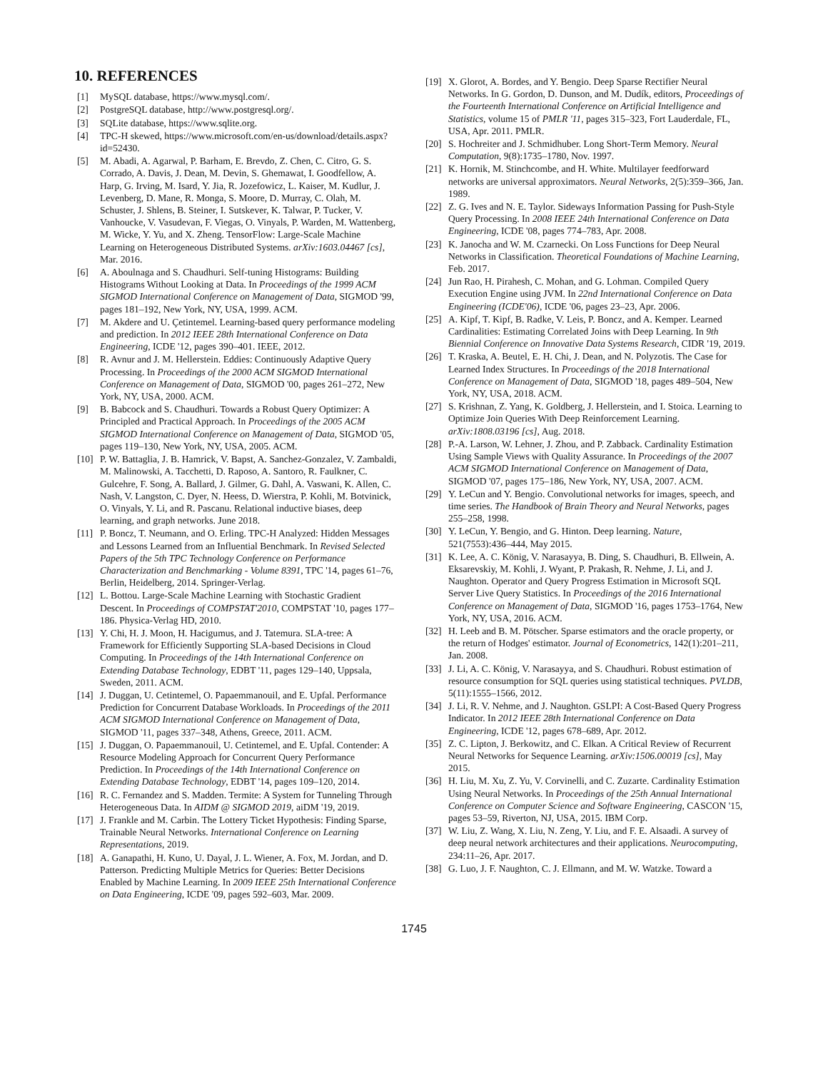10. REFERENCES
[1] MySQL database, https://www.mysql.com/.
[2] PostgreSQL database, http://www.postgresql.org/.
[3] SQLite database, https://www.sqlite.org.
[4] TPC-H skewed, https://www.microsoft.com/en-us/download/details.aspx?id=52430.
[5] M. Abadi, A. Agarwal, P. Barham, E. Brevdo, Z. Chen, C. Citro, G. S. Corrado, A. Davis, J. Dean, M. Devin, S. Ghemawat, I. Goodfellow, A. Harp, G. Irving, M. Isard, Y. Jia, R. Jozefowicz, L. Kaiser, M. Kudlur, J. Levenberg, D. Mane, R. Monga, S. Moore, D. Murray, C. Olah, M. Schuster, J. Shlens, B. Steiner, I. Sutskever, K. Talwar, P. Tucker, V. Vanhoucke, V. Vasudevan, F. Viegas, O. Vinyals, P. Warden, M. Wattenberg, M. Wicke, Y. Yu, and X. Zheng. TensorFlow: Large-Scale Machine Learning on Heterogeneous Distributed Systems. arXiv:1603.04467 [cs], Mar. 2016.
[6] A. Aboulnaga and S. Chaudhuri. Self-tuning Histograms: Building Histograms Without Looking at Data. In Proceedings of the 1999 ACM SIGMOD International Conference on Management of Data, SIGMOD '99, pages 181–192, New York, NY, USA, 1999. ACM.
[7] M. Akdere and U. Çetintemel. Learning-based query performance modeling and prediction. In 2012 IEEE 28th International Conference on Data Engineering, ICDE '12, pages 390–401. IEEE, 2012.
[8] R. Avnur and J. M. Hellerstein. Eddies: Continuously Adaptive Query Processing. In Proceedings of the 2000 ACM SIGMOD International Conference on Management of Data, SIGMOD '00, pages 261–272, New York, NY, USA, 2000. ACM.
[9] B. Babcock and S. Chaudhuri. Towards a Robust Query Optimizer: A Principled and Practical Approach. In Proceedings of the 2005 ACM SIGMOD International Conference on Management of Data, SIGMOD '05, pages 119–130, New York, NY, USA, 2005. ACM.
[10] P. W. Battaglia, J. B. Hamrick, V. Bapst, A. Sanchez-Gonzalez, V. Zambaldi, M. Malinowski, A. Tacchetti, D. Raposo, A. Santoro, R. Faulkner, C. Gulcehre, F. Song, A. Ballard, J. Gilmer, G. Dahl, A. Vaswani, K. Allen, C. Nash, V. Langston, C. Dyer, N. Heess, D. Wierstra, P. Kohli, M. Botvinick, O. Vinyals, Y. Li, and R. Pascanu. Relational inductive biases, deep learning, and graph networks. June 2018.
[11] P. Boncz, T. Neumann, and O. Erling. TPC-H Analyzed: Hidden Messages and Lessons Learned from an Influential Benchmark. In Revised Selected Papers of the 5th TPC Technology Conference on Performance Characterization and Benchmarking - Volume 8391, TPC '14, pages 61–76, Berlin, Heidelberg, 2014. Springer-Verlag.
[12] L. Bottou. Large-Scale Machine Learning with Stochastic Gradient Descent. In Proceedings of COMPSTAT'2010, COMPSTAT '10, pages 177–186. Physica-Verlag HD, 2010.
[13] Y. Chi, H. J. Moon, H. Hacigumus, and J. Tatemura. SLA-tree: A Framework for Efficiently Supporting SLA-based Decisions in Cloud Computing. In Proceedings of the 14th International Conference on Extending Database Technology, EDBT '11, pages 129–140, Uppsala, Sweden, 2011. ACM.
[14] J. Duggan, U. Cetintemel, O. Papaemmanouil, and E. Upfal. Performance Prediction for Concurrent Database Workloads. In Proceedings of the 2011 ACM SIGMOD International Conference on Management of Data, SIGMOD '11, pages 337–348, Athens, Greece, 2011. ACM.
[15] J. Duggan, O. Papaemmanouil, U. Cetintemel, and E. Upfal. Contender: A Resource Modeling Approach for Concurrent Query Performance Prediction. In Proceedings of the 14th International Conference on Extending Database Technology, EDBT '14, pages 109–120, 2014.
[16] R. C. Fernandez and S. Madden. Termite: A System for Tunneling Through Heterogeneous Data. In AIDM @ SIGMOD 2019, aiDM '19, 2019.
[17] J. Frankle and M. Carbin. The Lottery Ticket Hypothesis: Finding Sparse, Trainable Neural Networks. International Conference on Learning Representations, 2019.
[18] A. Ganapathi, H. Kuno, U. Dayal, J. L. Wiener, A. Fox, M. Jordan, and D. Patterson. Predicting Multiple Metrics for Queries: Better Decisions Enabled by Machine Learning. In 2009 IEEE 25th International Conference on Data Engineering, ICDE '09, pages 592–603, Mar. 2009.
[19] X. Glorot, A. Bordes, and Y. Bengio. Deep Sparse Rectifier Neural Networks. In G. Gordon, D. Dunson, and M. Dudík, editors, Proceedings of the Fourteenth International Conference on Artificial Intelligence and Statistics, volume 15 of PMLR '11, pages 315–323, Fort Lauderdale, FL, USA, Apr. 2011. PMLR.
[20] S. Hochreiter and J. Schmidhuber. Long Short-Term Memory. Neural Computation, 9(8):1735–1780, Nov. 1997.
[21] K. Hornik, M. Stinchcombe, and H. White. Multilayer feedforward networks are universal approximators. Neural Networks, 2(5):359–366, Jan. 1989.
[22] Z. G. Ives and N. E. Taylor. Sideways Information Passing for Push-Style Query Processing. In 2008 IEEE 24th International Conference on Data Engineering, ICDE '08, pages 774–783, Apr. 2008.
[23] K. Janocha and W. M. Czarnecki. On Loss Functions for Deep Neural Networks in Classification. Theoretical Foundations of Machine Learning, Feb. 2017.
[24] Jun Rao, H. Pirahesh, C. Mohan, and G. Lohman. Compiled Query Execution Engine using JVM. In 22nd International Conference on Data Engineering (ICDE'06), ICDE '06, pages 23–23, Apr. 2006.
[25] A. Kipf, T. Kipf, B. Radke, V. Leis, P. Boncz, and A. Kemper. Learned Cardinalities: Estimating Correlated Joins with Deep Learning. In 9th Biennial Conference on Innovative Data Systems Research, CIDR '19, 2019.
[26] T. Kraska, A. Beutel, E. H. Chi, J. Dean, and N. Polyzotis. The Case for Learned Index Structures. In Proceedings of the 2018 International Conference on Management of Data, SIGMOD '18, pages 489–504, New York, NY, USA, 2018. ACM.
[27] S. Krishnan, Z. Yang, K. Goldberg, J. Hellerstein, and I. Stoica. Learning to Optimize Join Queries With Deep Reinforcement Learning. arXiv:1808.03196 [cs], Aug. 2018.
[28] P.-A. Larson, W. Lehner, J. Zhou, and P. Zabback. Cardinality Estimation Using Sample Views with Quality Assurance. In Proceedings of the 2007 ACM SIGMOD International Conference on Management of Data, SIGMOD '07, pages 175–186, New York, NY, USA, 2007. ACM.
[29] Y. LeCun and Y. Bengio. Convolutional networks for images, speech, and time series. The Handbook of Brain Theory and Neural Networks, pages 255–258, 1998.
[30] Y. LeCun, Y. Bengio, and G. Hinton. Deep learning. Nature, 521(7553):436–444, May 2015.
[31] K. Lee, A. C. König, V. Narasayya, B. Ding, S. Chaudhuri, B. Ellwein, A. Eksarevskiy, M. Kohli, J. Wyant, P. Prakash, R. Nehme, J. Li, and J. Naughton. Operator and Query Progress Estimation in Microsoft SQL Server Live Query Statistics. In Proceedings of the 2016 International Conference on Management of Data, SIGMOD '16, pages 1753–1764, New York, NY, USA, 2016. ACM.
[32] H. Leeb and B. M. Pötscher. Sparse estimators and the oracle property, or the return of Hodges' estimator. Journal of Econometrics, 142(1):201–211, Jan. 2008.
[33] J. Li, A. C. König, V. Narasayya, and S. Chaudhuri. Robust estimation of resource consumption for SQL queries using statistical techniques. PVLDB, 5(11):1555–1566, 2012.
[34] J. Li, R. V. Nehme, and J. Naughton. GSLPI: A Cost-Based Query Progress Indicator. In 2012 IEEE 28th International Conference on Data Engineering, ICDE '12, pages 678–689, Apr. 2012.
[35] Z. C. Lipton, J. Berkowitz, and C. Elkan. A Critical Review of Recurrent Neural Networks for Sequence Learning. arXiv:1506.00019 [cs], May 2015.
[36] H. Liu, M. Xu, Z. Yu, V. Corvinelli, and C. Zuzarte. Cardinality Estimation Using Neural Networks. In Proceedings of the 25th Annual International Conference on Computer Science and Software Engineering, CASCON '15, pages 53–59, Riverton, NJ, USA, 2015. IBM Corp.
[37] W. Liu, Z. Wang, X. Liu, N. Zeng, Y. Liu, and F. E. Alsaadi. A survey of deep neural network architectures and their applications. Neurocomputing, 234:11–26, Apr. 2017.
[38] G. Luo, J. F. Naughton, C. J. Ellmann, and M. W. Watzke. Toward a
1745